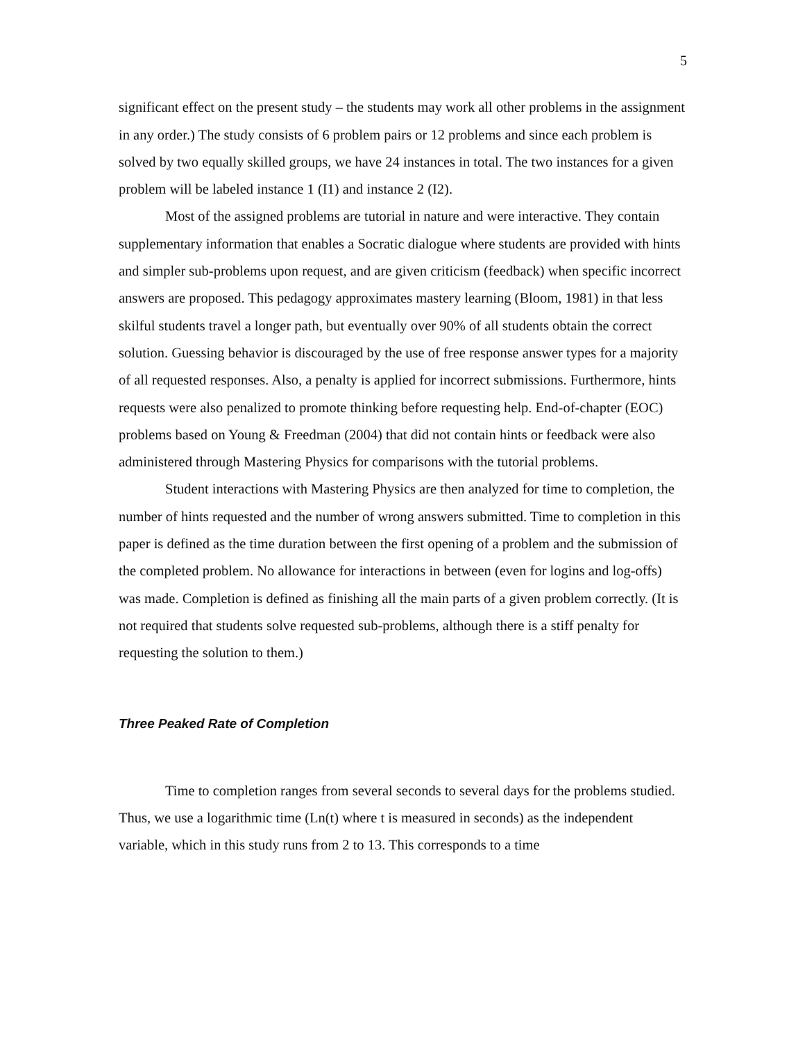5
significant effect on the present study – the students may work all other problems in the assignment in any order.) The study consists of 6 problem pairs or 12 problems and since each problem is solved by two equally skilled groups, we have 24 instances in total. The two instances for a given problem will be labeled instance 1 (I1) and instance 2 (I2).
Most of the assigned problems are tutorial in nature and were interactive. They contain supplementary information that enables a Socratic dialogue where students are provided with hints and simpler sub-problems upon request, and are given criticism (feedback) when specific incorrect answers are proposed. This pedagogy approximates mastery learning (Bloom, 1981) in that less skilful students travel a longer path, but eventually over 90% of all students obtain the correct solution. Guessing behavior is discouraged by the use of free response answer types for a majority of all requested responses. Also, a penalty is applied for incorrect submissions. Furthermore, hints requests were also penalized to promote thinking before requesting help. End-of-chapter (EOC) problems based on Young & Freedman (2004) that did not contain hints or feedback were also administered through Mastering Physics for comparisons with the tutorial problems.
Student interactions with Mastering Physics are then analyzed for time to completion, the number of hints requested and the number of wrong answers submitted. Time to completion in this paper is defined as the time duration between the first opening of a problem and the submission of the completed problem. No allowance for interactions in between (even for logins and log-offs) was made. Completion is defined as finishing all the main parts of a given problem correctly. (It is not required that students solve requested sub-problems, although there is a stiff penalty for requesting the solution to them.)
Three Peaked Rate of Completion
Time to completion ranges from several seconds to several days for the problems studied. Thus, we use a logarithmic time (Ln(t) where t is measured in seconds) as the independent variable, which in this study runs from 2 to 13. This corresponds to a time